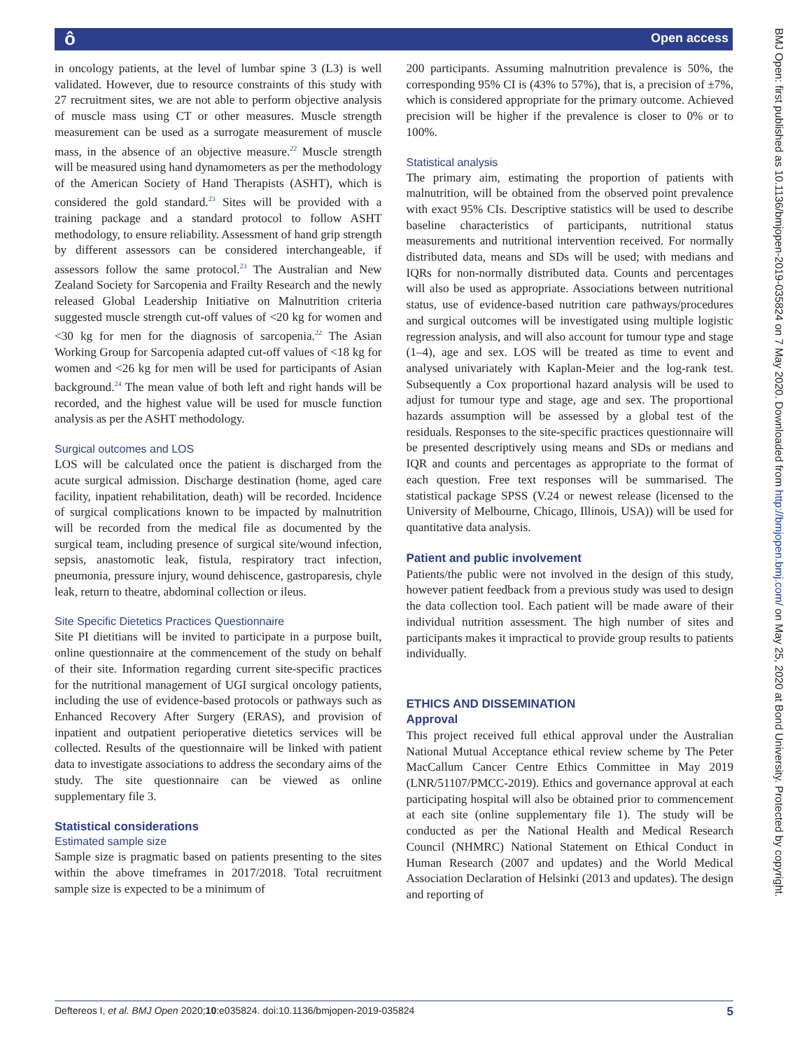ô Open access
BMJ Open: first published as 10.1136/bmjopen-2019-035824 on 7 May 2020. Downloaded from http://bmjopen.bmj.com/ on May 25, 2020 at Bond University. Protected by copyright.
in oncology patients, at the level of lumbar spine 3 (L3) is well validated. However, due to resource constraints of this study with 27 recruitment sites, we are not able to perform objective analysis of muscle mass using CT or other measures. Muscle strength measurement can be used as a surrogate measurement of muscle mass, in the absence of an objective measure.<sup>22</sup> Muscle strength will be measured using hand dynamometers as per the methodology of the American Society of Hand Therapists (ASHT), which is considered the gold standard.<sup>23</sup> Sites will be provided with a training package and a standard protocol to follow ASHT methodology, to ensure reliability. Assessment of hand grip strength by different assessors can be considered interchangeable, if assessors follow the same protocol.<sup>23</sup> The Australian and New Zealand Society for Sarcopenia and Frailty Research and the newly released Global Leadership Initiative on Malnutrition criteria suggested muscle strength cut-off values of <20 kg for women and <30 kg for men for the diagnosis of sarcopenia.<sup>22</sup> The Asian Working Group for Sarcopenia adapted cut-off values of <18 kg for women and <26 kg for men will be used for participants of Asian background.<sup>24</sup> The mean value of both left and right hands will be recorded, and the highest value will be used for muscle function analysis as per the ASHT methodology.
Surgical outcomes and LOS
LOS will be calculated once the patient is discharged from the acute surgical admission. Discharge destination (home, aged care facility, inpatient rehabilitation, death) will be recorded. Incidence of surgical complications known to be impacted by malnutrition will be recorded from the medical file as documented by the surgical team, including presence of surgical site/wound infection, sepsis, anastomotic leak, fistula, respiratory tract infection, pneumonia, pressure injury, wound dehiscence, gastroparesis, chyle leak, return to theatre, abdominal collection or ileus.
Site Specific Dietetics Practices Questionnaire
Site PI dietitians will be invited to participate in a purpose built, online questionnaire at the commencement of the study on behalf of their site. Information regarding current site-specific practices for the nutritional management of UGI surgical oncology patients, including the use of evidence-based protocols or pathways such as Enhanced Recovery After Surgery (ERAS), and provision of inpatient and outpatient perioperative dietetics services will be collected. Results of the questionnaire will be linked with patient data to investigate associations to address the secondary aims of the study. The site questionnaire can be viewed as online supplementary file 3.
Statistical considerations
Estimated sample size
Sample size is pragmatic based on patients presenting to the sites within the above timeframes in 2017/2018. Total recruitment sample size is expected to be a minimum of
200 participants. Assuming malnutrition prevalence is 50%, the corresponding 95% CI is (43% to 57%), that is, a precision of ±7%, which is considered appropriate for the primary outcome. Achieved precision will be higher if the prevalence is closer to 0% or to 100%.
Statistical analysis
The primary aim, estimating the proportion of patients with malnutrition, will be obtained from the observed point prevalence with exact 95% CIs. Descriptive statistics will be used to describe baseline characteristics of participants, nutritional status measurements and nutritional intervention received. For normally distributed data, means and SDs will be used; with medians and IQRs for non-normally distributed data. Counts and percentages will also be used as appropriate. Associations between nutritional status, use of evidence-based nutrition care pathways/procedures and surgical outcomes will be investigated using multiple logistic regression analysis, and will also account for tumour type and stage (1–4), age and sex. LOS will be treated as time to event and analysed univariately with Kaplan-Meier and the log-rank test. Subsequently a Cox proportional hazard analysis will be used to adjust for tumour type and stage, age and sex. The proportional hazards assumption will be assessed by a global test of the residuals. Responses to the site-specific practices questionnaire will be presented descriptively using means and SDs or medians and IQR and counts and percentages as appropriate to the format of each question. Free text responses will be summarised. The statistical package SPSS (V.24 or newest release (licensed to the University of Melbourne, Chicago, Illinois, USA)) will be used for quantitative data analysis.
Patient and public involvement
Patients/the public were not involved in the design of this study, however patient feedback from a previous study was used to design the data collection tool. Each patient will be made aware of their individual nutrition assessment. The high number of sites and participants makes it impractical to provide group results to patients individually.
ETHICS AND DISSEMINATION
Approval
This project received full ethical approval under the Australian National Mutual Acceptance ethical review scheme by The Peter MacCallum Cancer Centre Ethics Committee in May 2019 (LNR/51107/PMCC-2019). Ethics and governance approval at each participating hospital will also be obtained prior to commencement at each site (online supplementary file 1). The study will be conducted as per the National Health and Medical Research Council (NHMRC) National Statement on Ethical Conduct in Human Research (2007 and updates) and the World Medical Association Declaration of Helsinki (2013 and updates). The design and reporting of
Deftereos I, et al. BMJ Open 2020;10:e035824. doi:10.1136/bmjopen-2019-035824 5